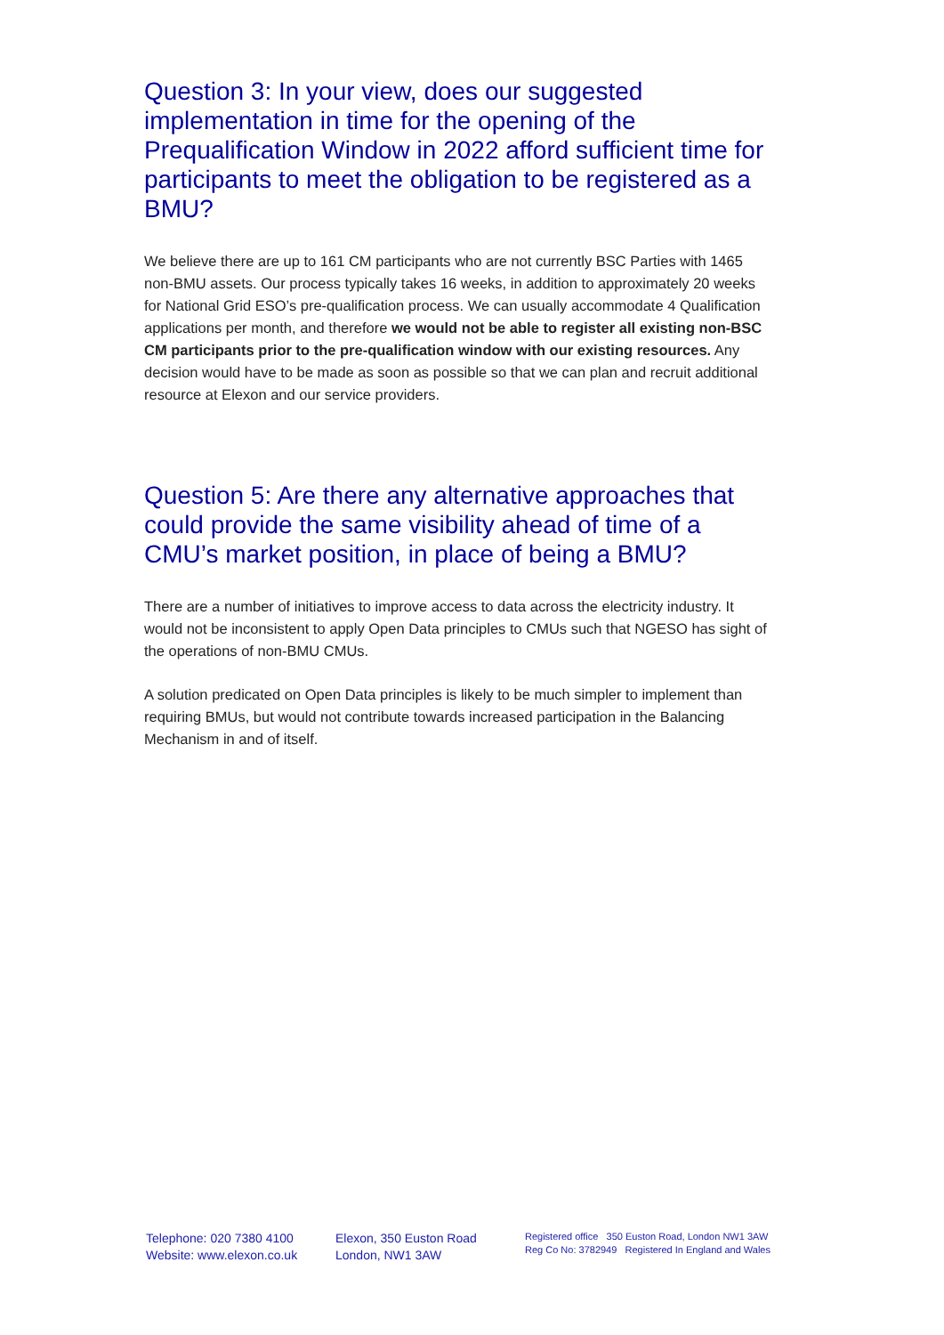Question 3: In your view, does our suggested implementation in time for the opening of the Prequalification Window in 2022 afford sufficient time for participants to meet the obligation to be registered as a BMU?
We believe there are up to 161 CM participants who are not currently BSC Parties with 1465 non-BMU assets. Our process typically takes 16 weeks, in addition to approximately 20 weeks for National Grid ESO’s pre-qualification process. We can usually accommodate 4 Qualification applications per month, and therefore we would not be able to register all existing non-BSC CM participants prior to the pre-qualification window with our existing resources. Any decision would have to be made as soon as possible so that we can plan and recruit additional resource at Elexon and our service providers.
Question 5: Are there any alternative approaches that could provide the same visibility ahead of time of a CMU’s market position, in place of being a BMU?
There are a number of initiatives to improve access to data across the electricity industry. It would not be inconsistent to apply Open Data principles to CMUs such that NGESO has sight of the operations of non-BMU CMUs.
A solution predicated on Open Data principles is likely to be much simpler to implement than requiring BMUs, but would not contribute towards increased participation in the Balancing Mechanism in and of itself.
Telephone: 020 7380 4100
Website: www.elexon.co.uk
Elexon, 350 Euston Road
London, NW1 3AW
Registered office 350 Euston Road, London NW1 3AW
Reg Co No: 3782949 Registered In England and Wales